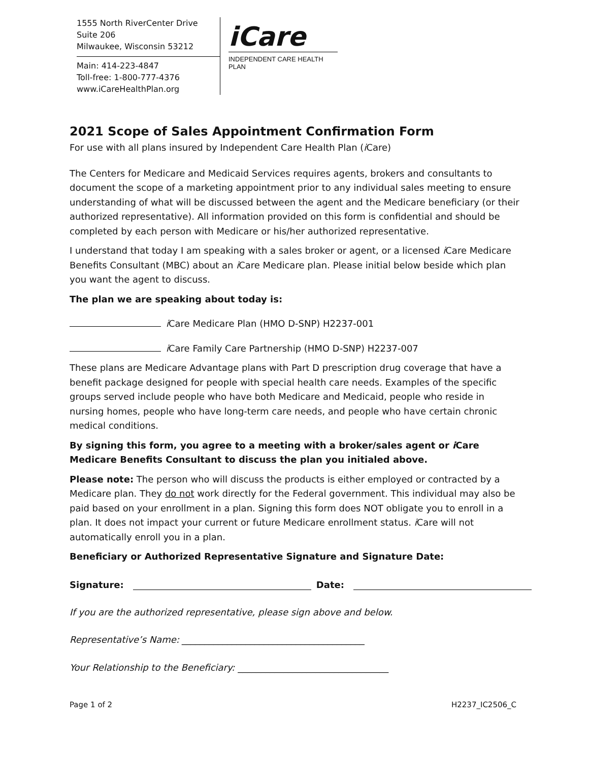1555 North RiverCenter Drive
Suite 206
Milwaukee, Wisconsin 53212
Main: 414-223-4847
Toll-free: 1-800-777-4376
www.iCareHealthPlan.org
iCare
INDEPENDENT CARE HEALTH PLAN
2021 Scope of Sales Appointment Confirmation Form
For use with all plans insured by Independent Care Health Plan (i Care)
The Centers for Medicare and Medicaid Services requires agents, brokers and consultants to document the scope of a marketing appointment prior to any individual sales meeting to ensure understanding of what will be discussed between the agent and the Medicare beneficiary (or their authorized representative). All information provided on this form is confidential and should be completed by each person with Medicare or his/her authorized representative.
I understand that today I am speaking with a sales broker or agent, or a licensed i Care Medicare Benefits Consultant (MBC) about an i Care Medicare plan. Please initial below beside which plan you want the agent to discuss.
The plan we are speaking about today is:
i Care Medicare Plan (HMO D-SNP) H2237-001
i Care Family Care Partnership (HMO D-SNP) H2237-007
These plans are Medicare Advantage plans with Part D prescription drug coverage that have a benefit package designed for people with special health care needs. Examples of the specific groups served include people who have both Medicare and Medicaid, people who reside in nursing homes, people who have long-term care needs, and people who have certain chronic medical conditions.
By signing this form, you agree to a meeting with a broker/sales agent or i Care Medicare Benefits Consultant to discuss the plan you initialed above.
Please note: The person who will discuss the products is either employed or contracted by a Medicare plan. They do not work directly for the Federal government. This individual may also be paid based on your enrollment in a plan. Signing this form does NOT obligate you to enroll in a plan. It does not impact your current or future Medicare enrollment status. i Care will not automatically enroll you in a plan.
Beneficiary or Authorized Representative Signature and Signature Date:
Signature: Date:
If you are the authorized representative, please sign above and below.
Representative’s Name: ________________________________________
Your Relationship to the Beneficiary: _________________________________
Page 1 of 2 H2237_IC2506_C